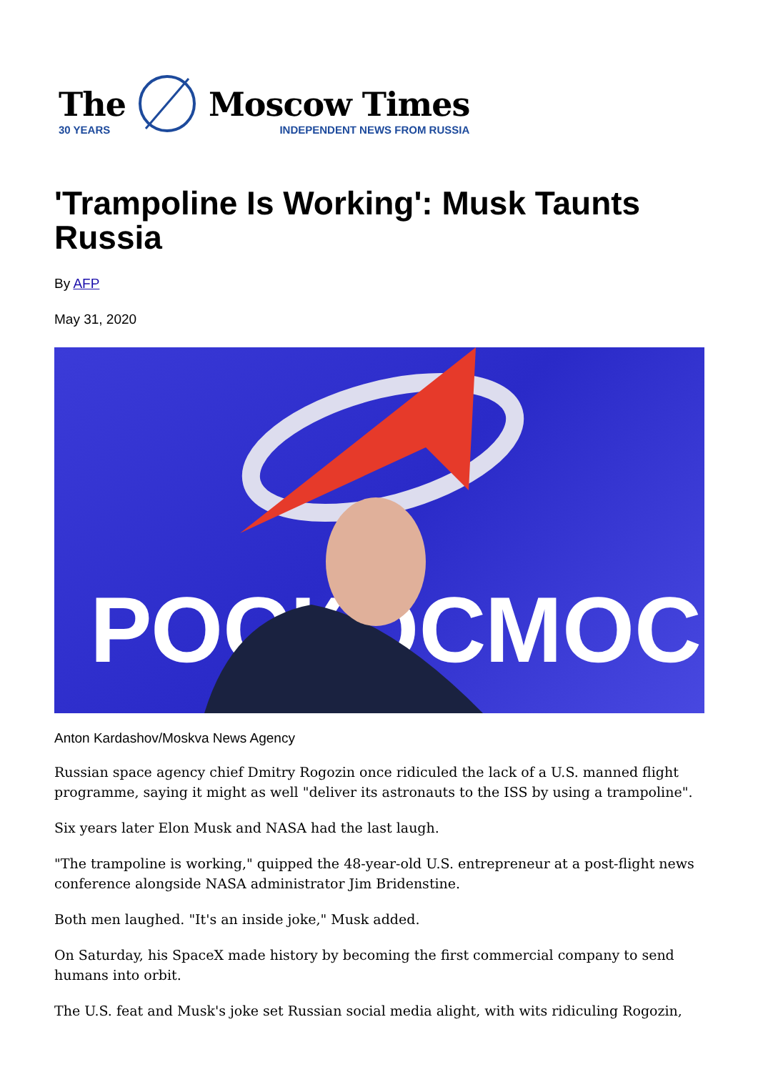The
30 YEARS
Moscow Times
INDEPENDENT NEWS FROM RUSSIA
'Trampoline Is Working': Musk Taunts Russia
By AFP
May 31, 2020
РОСКОСМОС
Anton Kardashov/Moskva News Agency
Russian space agency chief Dmitry Rogozin once ridiculed the lack of a U.S. manned flight programme, saying it might as well "deliver its astronauts to the ISS by using a trampoline".
Six years later Elon Musk and NASA had the last laugh.
"The trampoline is working," quipped the 48-year-old U.S. entrepreneur at a post-flight news conference alongside NASA administrator Jim Bridenstine.
Both men laughed. "It's an inside joke," Musk added.
On Saturday, his SpaceX made history by becoming the first commercial company to send humans into orbit.
The U.S. feat and Musk's joke set Russian social media alight, with wits ridiculing Rogozin,